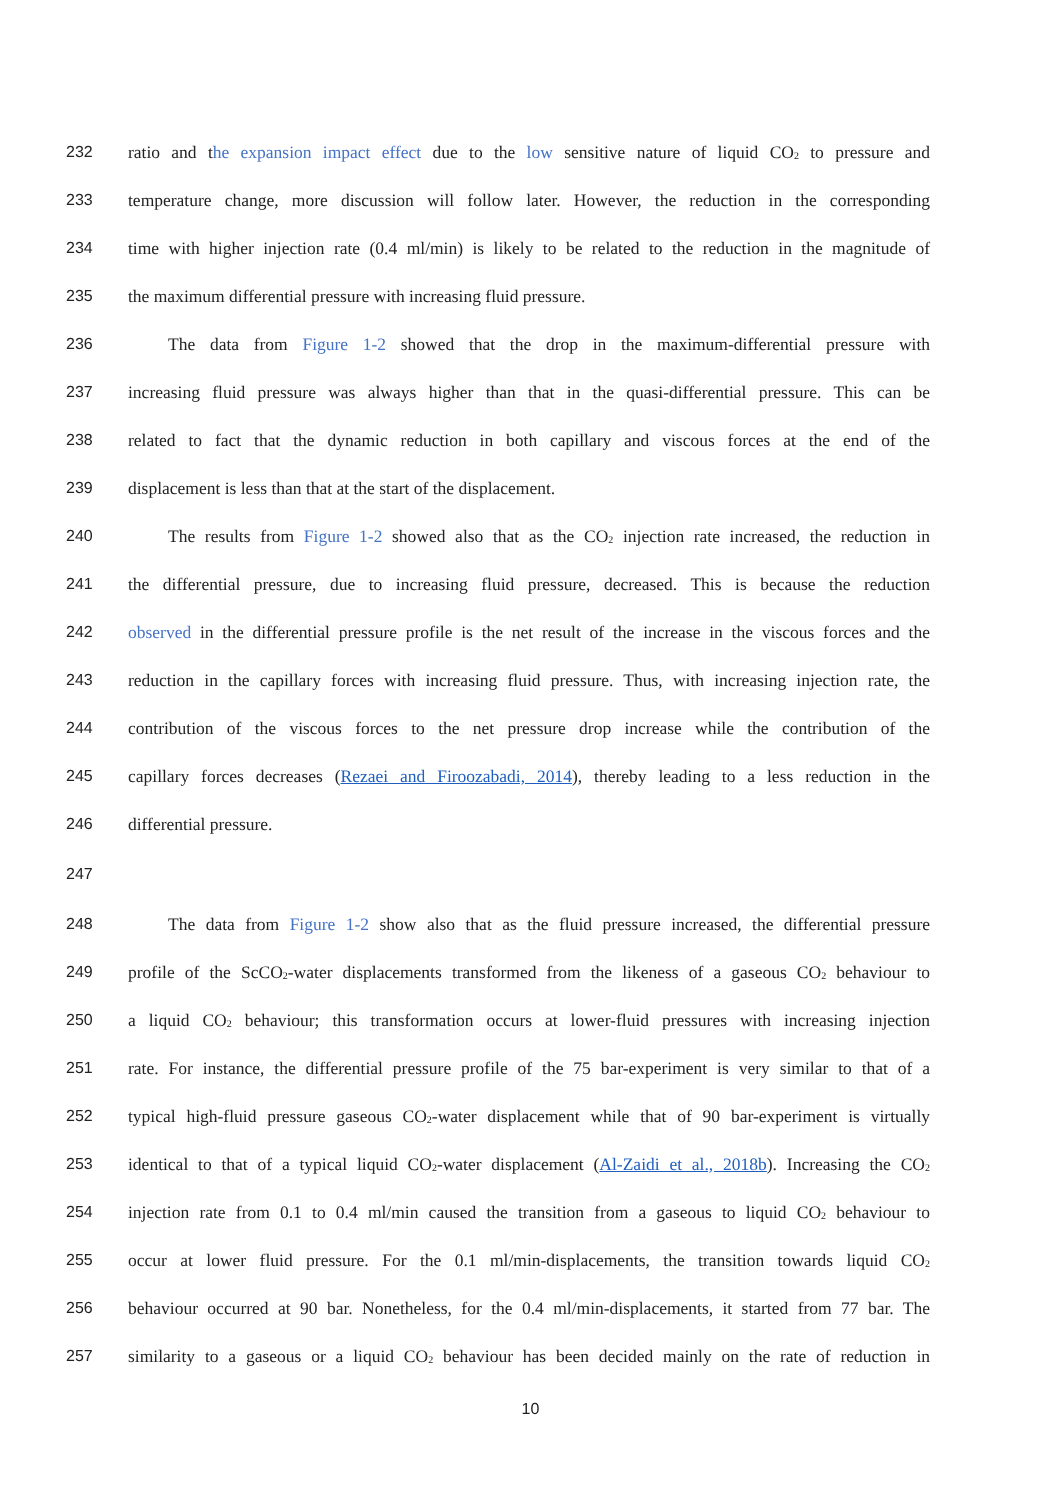232 ratio and the expansion impact effect due to the low sensitive nature of liquid CO<sub>2</sub> to pressure and
233 temperature change, more discussion will follow later. However, the reduction in the corresponding
234 time with higher injection rate (0.4 ml/min) is likely to be related to the reduction in the magnitude of
235 the maximum differential pressure with increasing fluid pressure.
236 The data from Figure 1-2 showed that the drop in the maximum-differential pressure with
237 increasing fluid pressure was always higher than that in the quasi-differential pressure. This can be
238 related to fact that the dynamic reduction in both capillary and viscous forces at the end of the
239 displacement is less than that at the start of the displacement.
240 The results from Figure 1-2 showed also that as the CO<sub>2</sub> injection rate increased, the reduction in
241 the differential pressure, due to increasing fluid pressure, decreased. This is because the reduction
242 observed in the differential pressure profile is the net result of the increase in the viscous forces and the
243 reduction in the capillary forces with increasing fluid pressure. Thus, with increasing injection rate, the
244 contribution of the viscous forces to the net pressure drop increase while the contribution of the
245 capillary forces decreases (Rezaei and Firoozabadi, 2014), thereby leading to a less reduction in the
246 differential pressure.
247
248 The data from Figure 1-2 show also that as the fluid pressure increased, the differential pressure
249 profile of the ScCO<sub>2</sub>-water displacements transformed from the likeness of a gaseous CO<sub>2</sub> behaviour to
250 a liquid CO<sub>2</sub> behaviour; this transformation occurs at lower-fluid pressures with increasing injection
251 rate. For instance, the differential pressure profile of the 75 bar-experiment is very similar to that of a
252 typical high-fluid pressure gaseous CO<sub>2</sub>-water displacement while that of 90 bar-experiment is virtually
253 identical to that of a typical liquid CO<sub>2</sub>-water displacement (Al-Zaidi et al., 2018b). Increasing the CO<sub>2</sub>
254 injection rate from 0.1 to 0.4 ml/min caused the transition from a gaseous to liquid CO<sub>2</sub> behaviour to
255 occur at lower fluid pressure. For the 0.1 ml/min-displacements, the transition towards liquid CO<sub>2</sub>
256 behaviour occurred at 90 bar. Nonetheless, for the 0.4 ml/min-displacements, it started from 77 bar. The
257 similarity to a gaseous or a liquid CO<sub>2</sub> behaviour has been decided mainly on the rate of reduction in
10